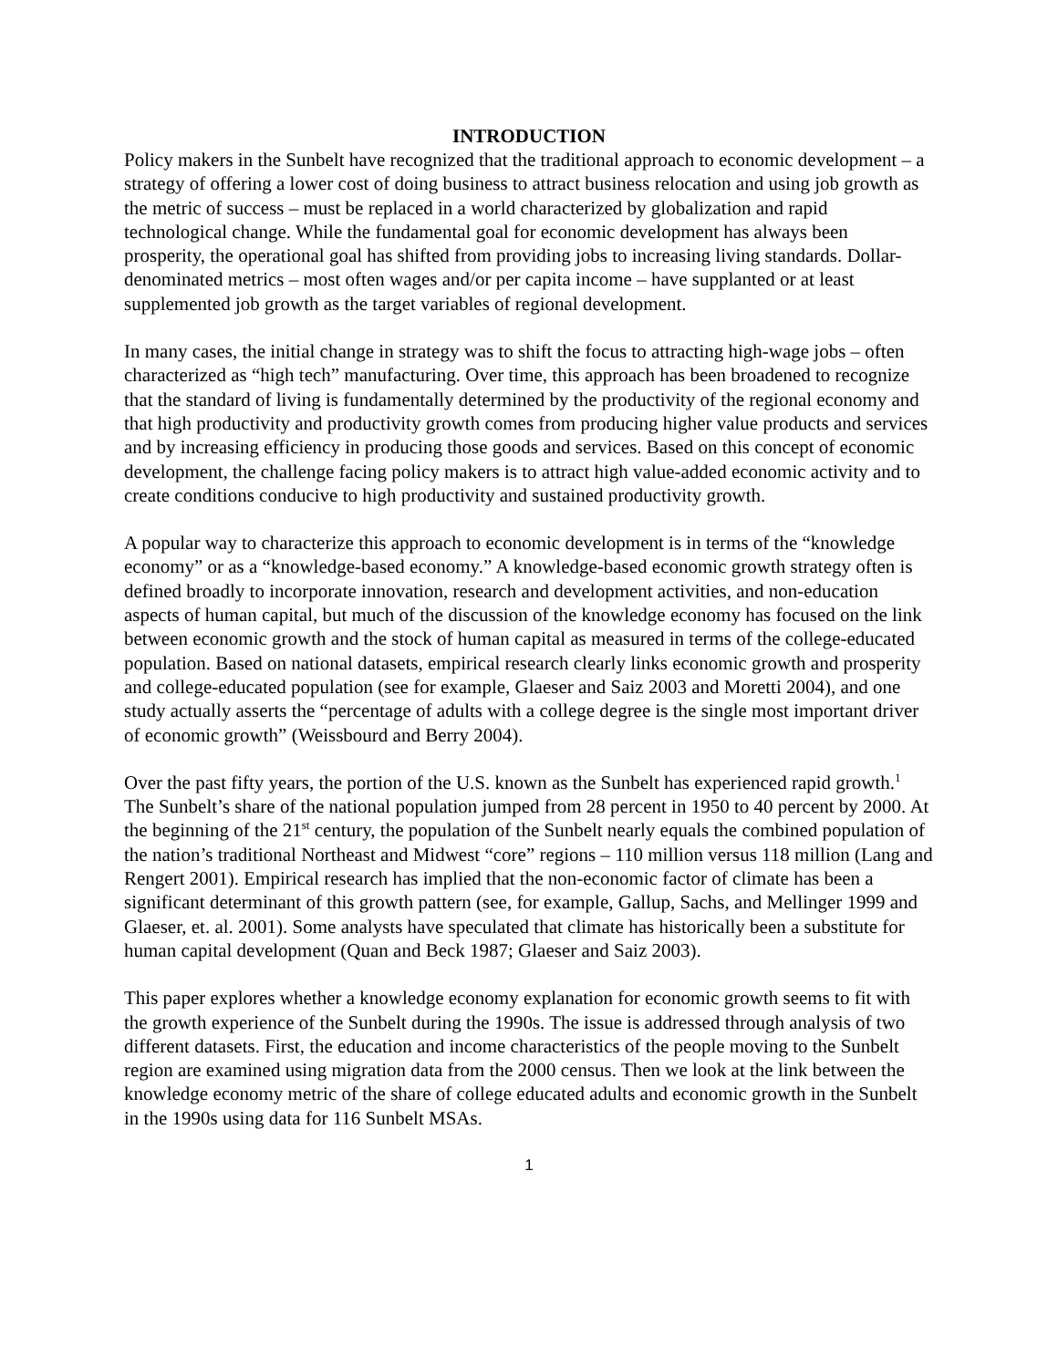INTRODUCTION
Policy makers in the Sunbelt have recognized that the traditional approach to economic development – a strategy of offering a lower cost of doing business to attract business relocation and using job growth as the metric of success – must be replaced in a world characterized by globalization and rapid technological change. While the fundamental goal for economic development has always been prosperity, the operational goal has shifted from providing jobs to increasing living standards. Dollar-denominated metrics – most often wages and/or per capita income – have supplanted or at least supplemented job growth as the target variables of regional development.
In many cases, the initial change in strategy was to shift the focus to attracting high-wage jobs – often characterized as “high tech” manufacturing. Over time, this approach has been broadened to recognize that the standard of living is fundamentally determined by the productivity of the regional economy and that high productivity and productivity growth comes from producing higher value products and services and by increasing efficiency in producing those goods and services. Based on this concept of economic development, the challenge facing policy makers is to attract high value-added economic activity and to create conditions conducive to high productivity and sustained productivity growth.
A popular way to characterize this approach to economic development is in terms of the “knowledge economy” or as a “knowledge-based economy.” A knowledge-based economic growth strategy often is defined broadly to incorporate innovation, research and development activities, and non-education aspects of human capital, but much of the discussion of the knowledge economy has focused on the link between economic growth and the stock of human capital as measured in terms of the college-educated population. Based on national datasets, empirical research clearly links economic growth and prosperity and college-educated population (see for example, Glaeser and Saiz 2003 and Moretti 2004), and one study actually asserts the “percentage of adults with a college degree is the single most important driver of economic growth” (Weissbourd and Berry 2004).
Over the past fifty years, the portion of the U.S. known as the Sunbelt has experienced rapid growth.<sup>1</sup> The Sunbelt’s share of the national population jumped from 28 percent in 1950 to 40 percent by 2000. At the beginning of the 21<sup>st</sup> century, the population of the Sunbelt nearly equals the combined population of the nation’s traditional Northeast and Midwest “core” regions – 110 million versus 118 million (Lang and Rengert 2001). Empirical research has implied that the non-economic factor of climate has been a significant determinant of this growth pattern (see, for example, Gallup, Sachs, and Mellinger 1999 and Glaeser, et. al. 2001). Some analysts have speculated that climate has historically been a substitute for human capital development (Quan and Beck 1987; Glaeser and Saiz 2003).
This paper explores whether a knowledge economy explanation for economic growth seems to fit with the growth experience of the Sunbelt during the 1990s. The issue is addressed through analysis of two different datasets. First, the education and income characteristics of the people moving to the Sunbelt region are examined using migration data from the 2000 census. Then we look at the link between the knowledge economy metric of the share of college educated adults and economic growth in the Sunbelt in the 1990s using data for 116 Sunbelt MSAs.
1